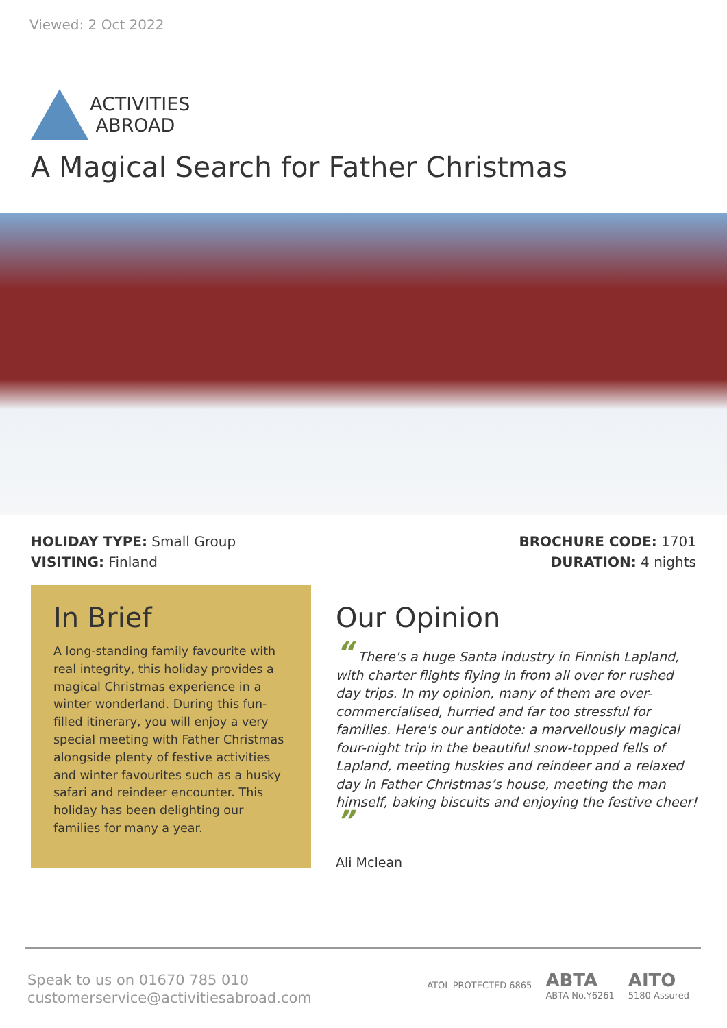Viewed: 2 Oct 2022
ACTIVITIES
ABROAD
A Magical Search for Father Christmas
HOLIDAY TYPE: Small Group
VISITING: Finland
BROCHURE CODE: 1701
DURATION: 4 nights
In Brief
A long-standing family favourite with real integrity, this holiday provides a magical Christmas experience in a winter wonderland. During this fun-filled itinerary, you will enjoy a very special meeting with Father Christmas alongside plenty of festive activities and winter favourites such as a husky safari and reindeer encounter. This holiday has been delighting our families for many a year.
Our Opinion
“ There's a huge Santa industry in Finnish Lapland, with charter flights flying in from all over for rushed day trips. In my opinion, many of them are over-commercialised, hurried and far too stressful for families. Here's our antidote: a marvellously magical four-night trip in the beautiful snow-topped fells of Lapland, meeting huskies and reindeer and a relaxed day in Father Christmas’s house, meeting the man himself, baking biscuits and enjoying the festive cheer!
”
Ali Mclean
Speak to us on 01670 785 010
customerservice@activitiesabroad.com
ATOL PROTECTED 6865 ABTA
ABTA No.Y6261 AITO
5180 Assured